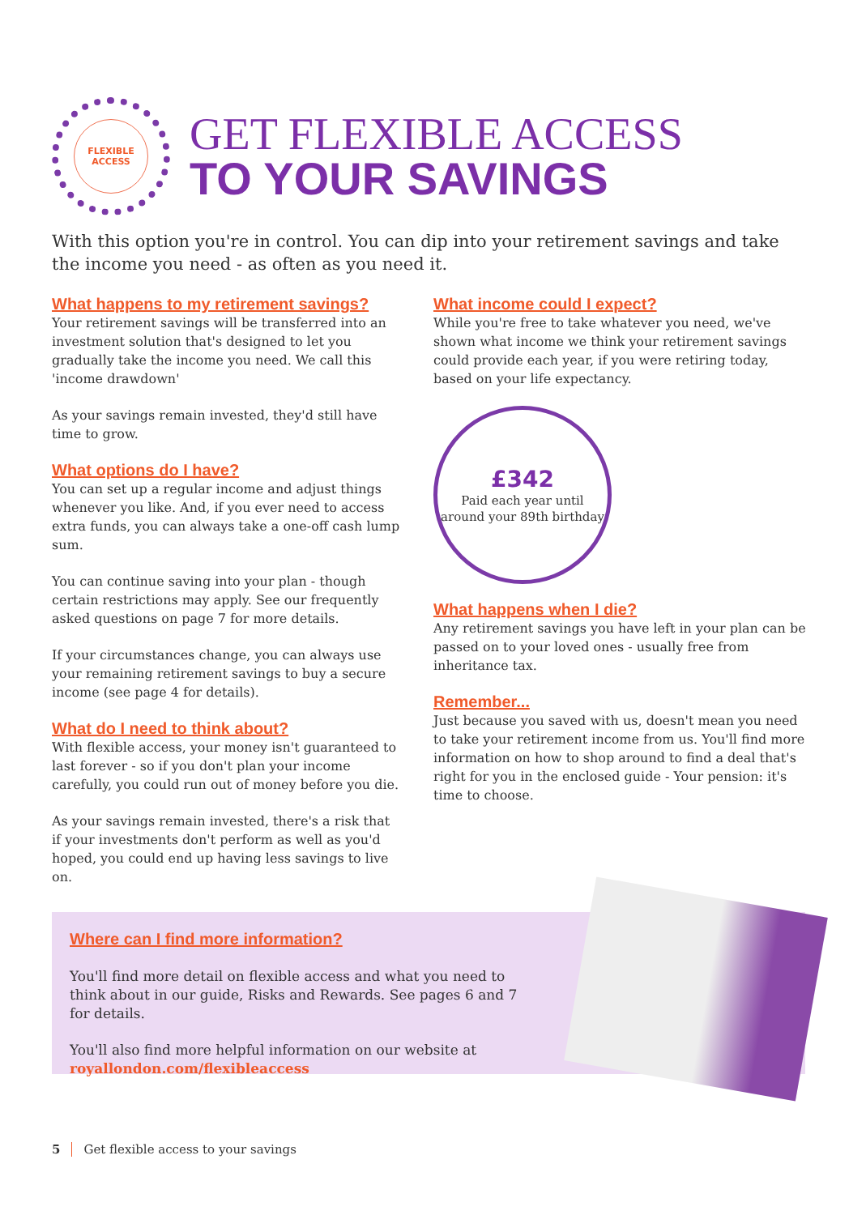FLEXIBLE
ACCESS
GET FLEXIBLE ACCESS
TO YOUR SAVINGS
With this option you're in control. You can dip into your retirement savings and take the income you need - as often as you need it.
What happens to my retirement savings?
Your retirement savings will be transferred into an investment solution that's designed to let you gradually take the income you need. We call this 'income drawdown'
As your savings remain invested, they'd still have time to grow.
What options do I have?
You can set up a regular income and adjust things whenever you like. And, if you ever need to access extra funds, you can always take a one-off cash lump sum.
You can continue saving into your plan - though certain restrictions may apply. See our frequently asked questions on page 7 for more details.
If your circumstances change, you can always use your remaining retirement savings to buy a secure income (see page 4 for details).
What do I need to think about?
With flexible access, your money isn't guaranteed to last forever - so if you don't plan your income carefully, you could run out of money before you die.
As your savings remain invested, there's a risk that if your investments don't perform as well as you'd hoped, you could end up having less savings to live on.
What income could I expect?
While you're free to take whatever you need, we've shown what income we think your retirement savings could provide each year, if you were retiring today, based on your life expectancy.
£342
Paid each year until
around your 89th birthday
What happens when I die?
Any retirement savings you have left in your plan can be passed on to your loved ones - usually free from inheritance tax.
Remember...
Just because you saved with us, doesn't mean you need to take your retirement income from us. You'll find more information on how to shop around to find a deal that's right for you in the enclosed guide - Your pension: it's time to choose.
Where can I find more information?
You'll find more detail on flexible access and what you need to think about in our guide, Risks and Rewards. See pages 6 and 7 for details.
You'll also find more helpful information on our website at
royallondon.com/flexibleaccess
5 Get flexible access to your savings